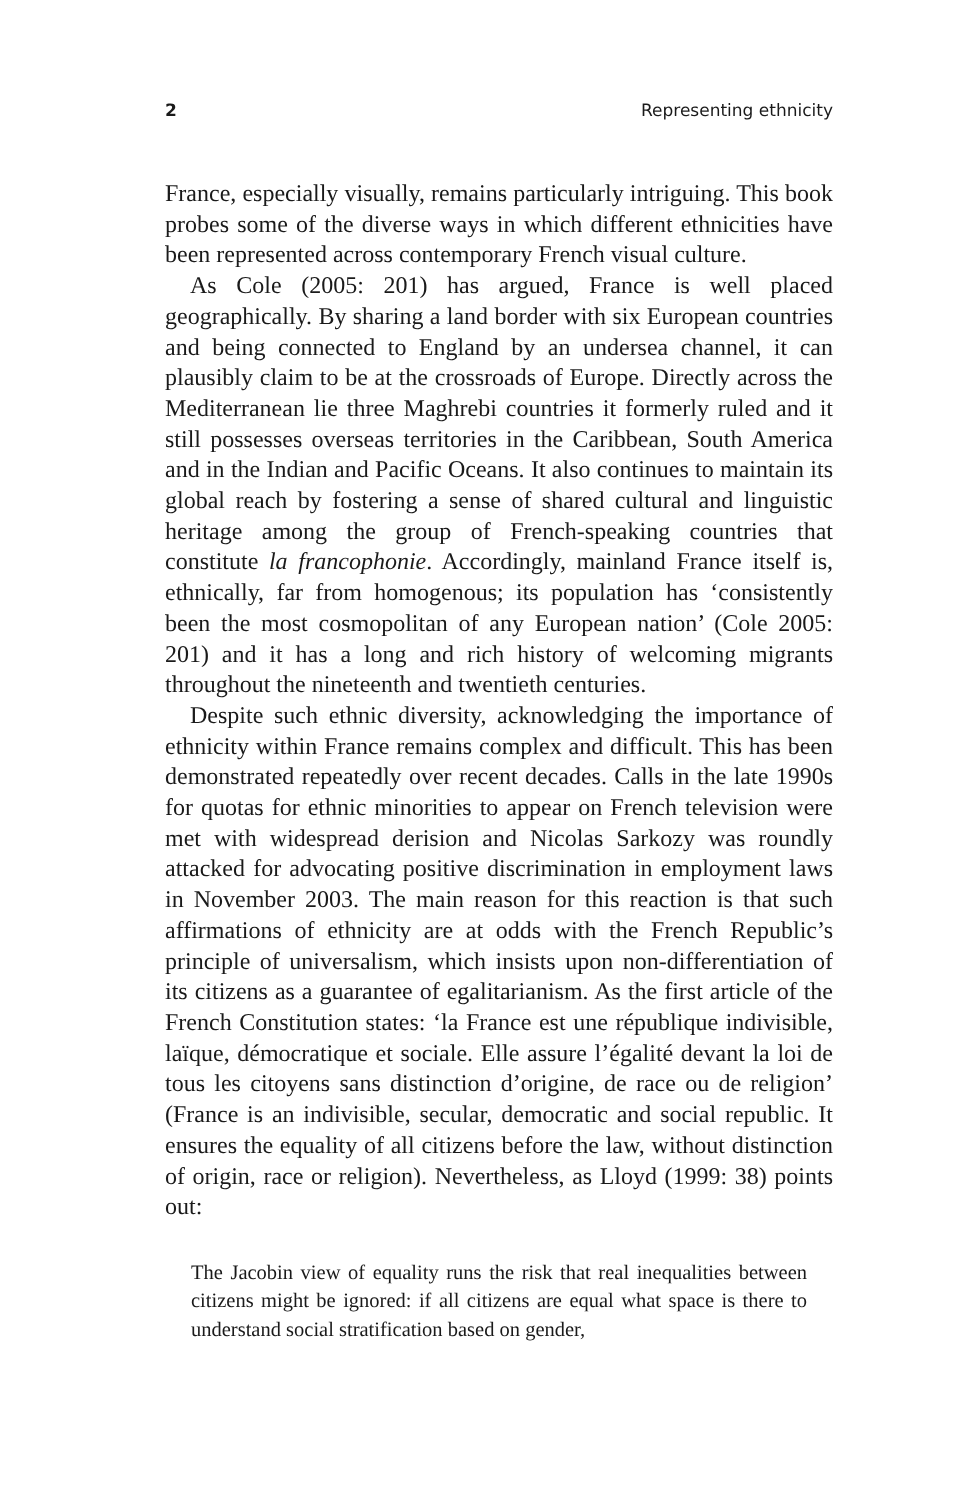2 Representing ethnicity
France, especially visually, remains particularly intriguing. This book probes some of the diverse ways in which different ethnicities have been represented across contemporary French visual culture.
As Cole (2005: 201) has argued, France is well placed geographically. By sharing a land border with six European countries and being connected to England by an undersea channel, it can plausibly claim to be at the crossroads of Europe. Directly across the Mediterranean lie three Maghrebi countries it formerly ruled and it still possesses overseas territories in the Caribbean, South America and in the Indian and Pacific Oceans. It also continues to maintain its global reach by fostering a sense of shared cultural and linguistic heritage among the group of French-speaking countries that constitute la francophonie. Accordingly, mainland France itself is, ethnically, far from homogenous; its population has ‘consistently been the most cosmopolitan of any European nation’ (Cole 2005: 201) and it has a long and rich history of welcoming migrants throughout the nineteenth and twentieth centuries.
Despite such ethnic diversity, acknowledging the importance of ethnicity within France remains complex and difficult. This has been demonstrated repeatedly over recent decades. Calls in the late 1990s for quotas for ethnic minorities to appear on French television were met with widespread derision and Nicolas Sarkozy was roundly attacked for advocating positive discrimination in employment laws in November 2003. The main reason for this reaction is that such affirmations of ethnicity are at odds with the French Republic’s principle of universalism, which insists upon non-differentiation of its citizens as a guarantee of egalitarianism. As the first article of the French Constitution states: ‘la France est une république indivisible, laïque, démocratique et sociale. Elle assure l’égalité devant la loi de tous les citoyens sans distinction d’origine, de race ou de religion’ (France is an indivisible, secular, democratic and social republic. It ensures the equality of all citizens before the law, without distinction of origin, race or religion). Nevertheless, as Lloyd (1999: 38) points out:
The Jacobin view of equality runs the risk that real inequalities between citizens might be ignored: if all citizens are equal what space is there to understand social stratification based on gender,